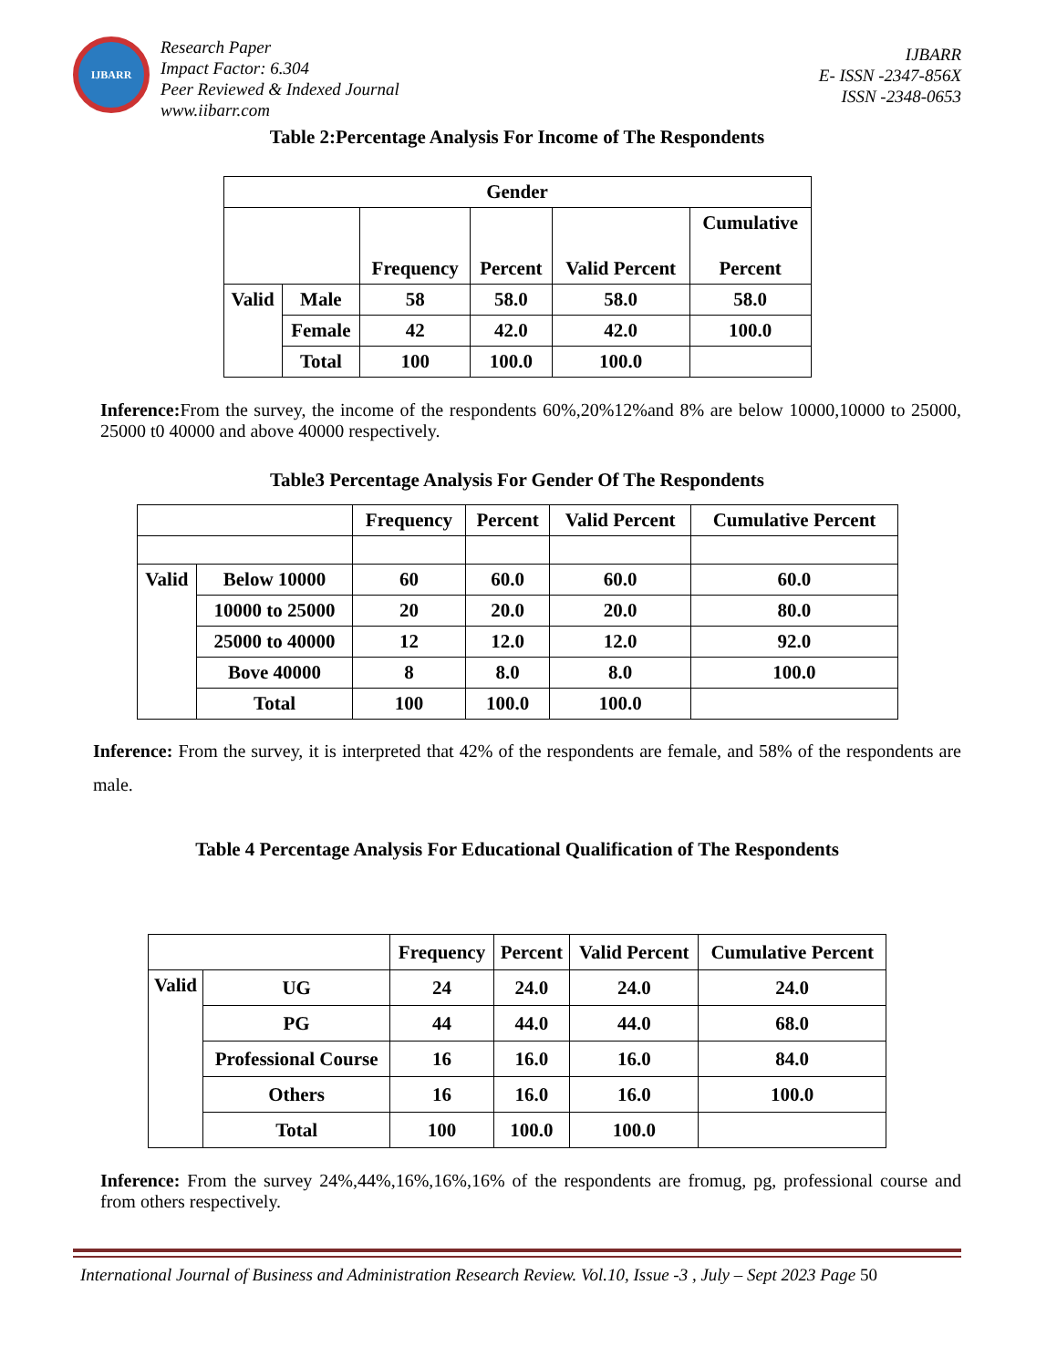IJBARR
Research Paper
Impact Factor: 6.304
Peer Reviewed & Indexed Journal
www.iibarr.com
IJBARR
E- ISSN -2347-856X
ISSN -2348-0653
Table 2:Percentage Analysis For Income of The Respondents
| Gender | | | | | |
| --- | --- | --- | --- | --- | --- |
| | | Frequency | Percent | Valid Percent | Cumulative Percent |
| Valid | Male | 58 | 58.0 | 58.0 | 58.0 |
| | Female | 42 | 42.0 | 42.0 | 100.0 |
| | Total | 100 | 100.0 | 100.0 | |
Inference: From the survey, the income of the respondents 60%,20%12%and 8% are below 10000,10000 to 25000, 25000 t0 40000 and above 40000 respectively.
Table3 Percentage Analysis For Gender Of The Respondents
| | | Frequency | Percent | Valid Percent | Cumulative Percent |
| --- | --- | --- | --- | --- | --- |
| Valid | Below 10000 | 60 | 60.0 | 60.0 | 60.0 |
| | 10000 to 25000 | 20 | 20.0 | 20.0 | 80.0 |
| | 25000 to 40000 | 12 | 12.0 | 12.0 | 92.0 |
| | Bove 40000 | 8 | 8.0 | 8.0 | 100.0 |
| | Total | 100 | 100.0 | 100.0 | |
Inference: From the survey, it is interpreted that 42% of the respondents are female, and 58% of the respondents are male.
Table 4 Percentage Analysis For Educational Qualification of The Respondents
| | | Frequency | Percent | Valid Percent | Cumulative Percent |
| --- | --- | --- | --- | --- | --- |
| Valid | UG | 24 | 24.0 | 24.0 | 24.0 |
| | PG | 44 | 44.0 | 44.0 | 68.0 |
| | Professional Course | 16 | 16.0 | 16.0 | 84.0 |
| | Others | 16 | 16.0 | 16.0 | 100.0 |
| | Total | 100 | 100.0 | 100.0 | |
Inference: From the survey 24%,44%,16%,16%,16% of the respondents are fromug, pg, professional course and from others respectively.
International Journal of Business and Administration Research Review. Vol.10, Issue -3 , July – Sept 2023 Page 50